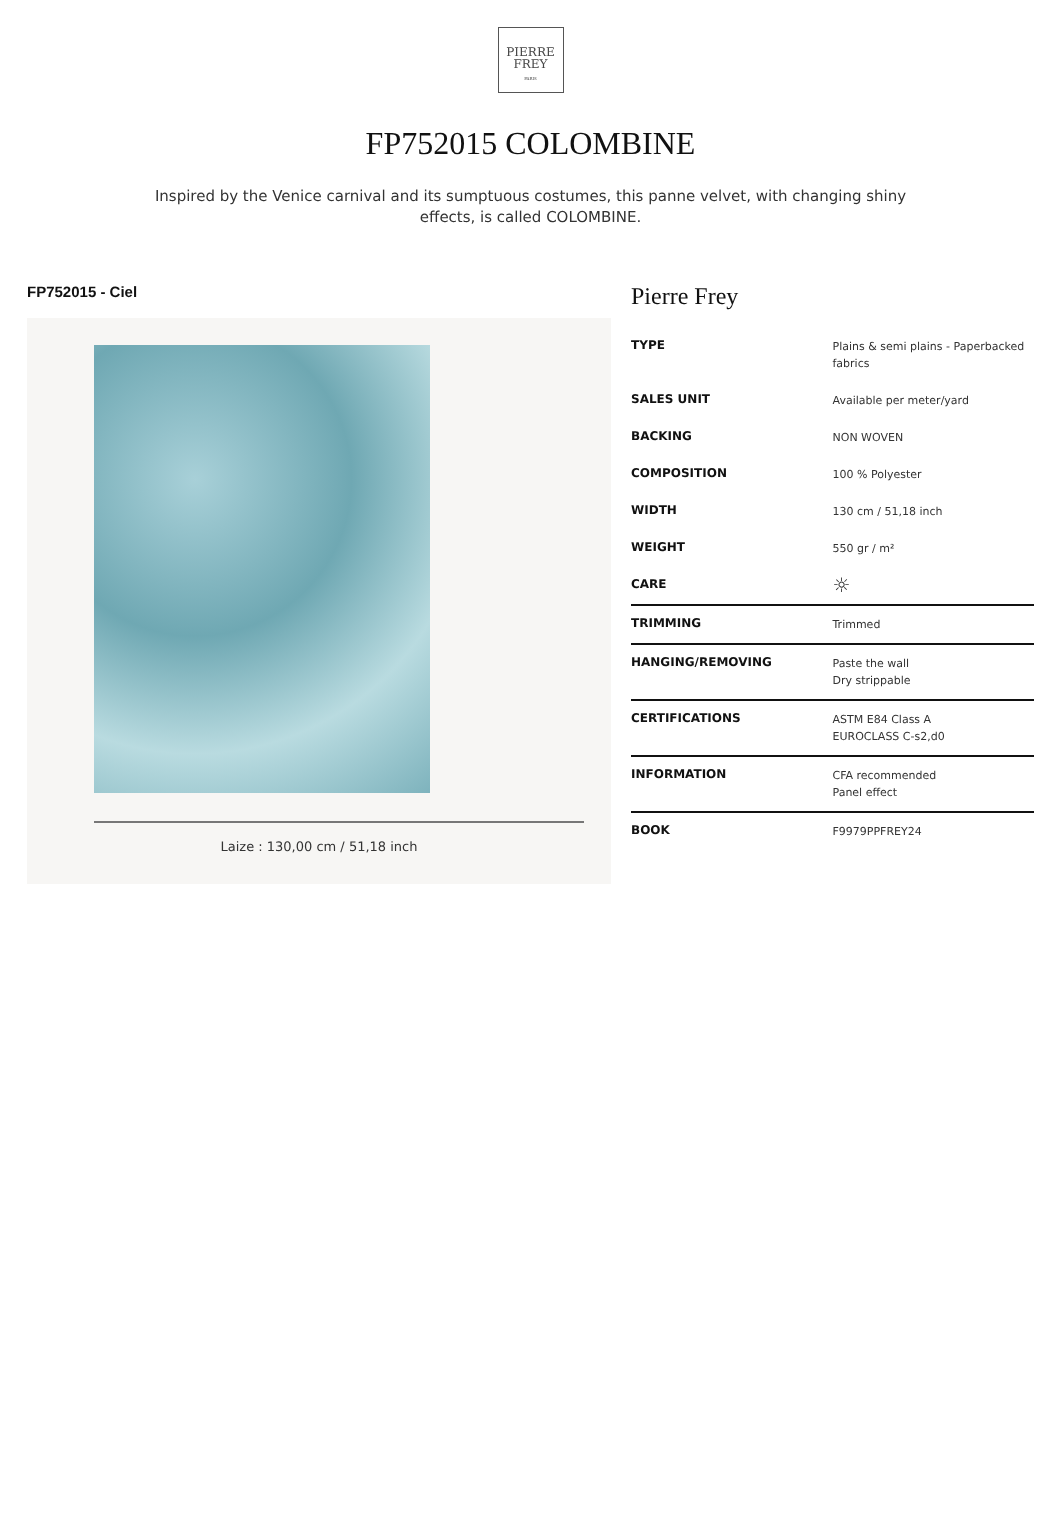PIERRE
FREY
PARIS
FP752015 COLOMBINE
Inspired by the Venice carnival and its sumptuous costumes, this panne velvet, with changing shiny effects, is called COLOMBINE.
FP752015 - Ciel
Laize : 130,00 cm / 51,18 inch
Pierre Frey
| TYPE | Plains & semi plains - Paperbacked fabrics |
| SALES UNIT | Available per meter/yard |
| BACKING | NON WOVEN |
| COMPOSITION | 100 % Polyester |
| WIDTH | 130 cm / 51,18 inch |
| WEIGHT | 550 gr / m² |
| CARE | ☼ |
| TRIMMING | Trimmed |
| HANGING/REMOVING | Paste the wall Dry strippable |
| CERTIFICATIONS | ASTM E84 Class A EUROCLASS C-s2,d0 |
| INFORMATION | CFA recommended Panel effect |
| BOOK | F9979PPFREY24 |